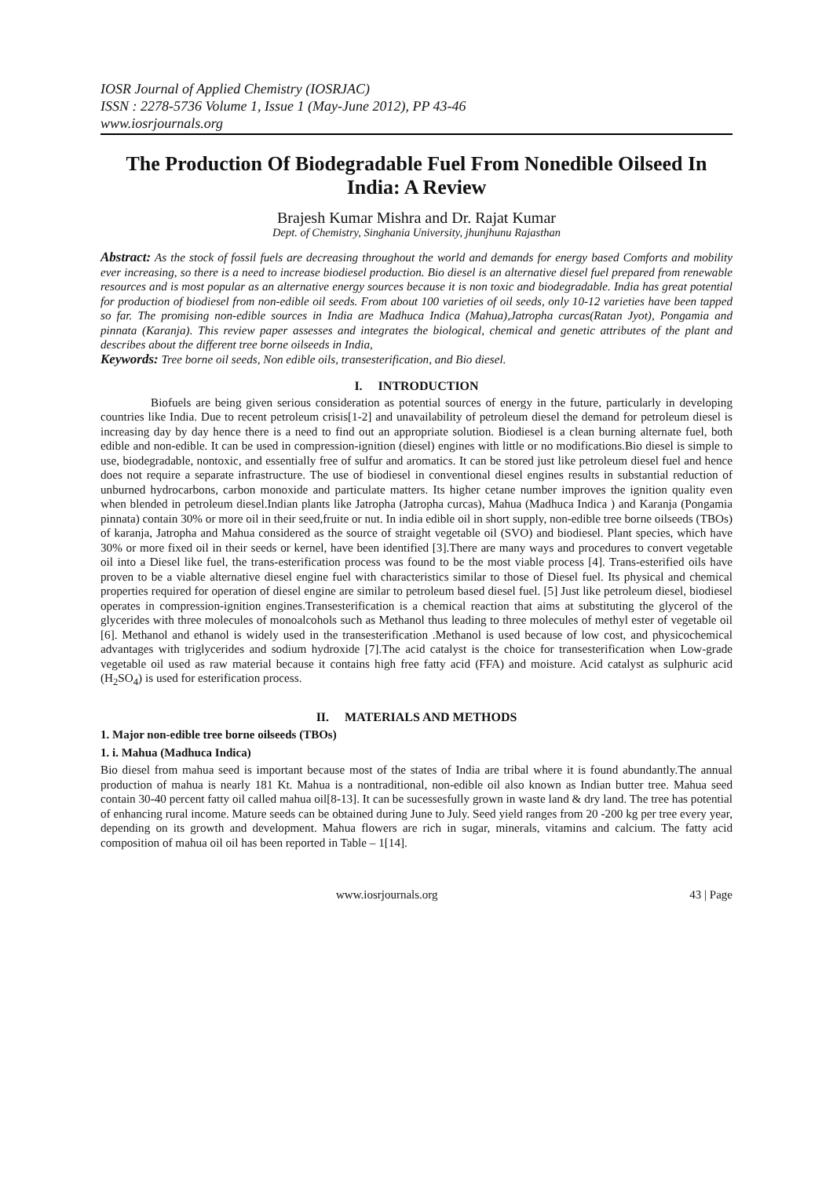IOSR Journal of Applied Chemistry (IOSRJAC)
ISSN : 2278-5736 Volume 1, Issue 1 (May-June 2012), PP 43-46
www.iosrjournals.org
The Production Of Biodegradable Fuel From Nonedible Oilseed In India: A Review
Brajesh Kumar Mishra and Dr. Rajat Kumar
Dept. of Chemistry, Singhania University, jhunjhunu Rajasthan
Abstract: As the stock of fossil fuels are decreasing throughout the world and demands for energy based Comforts and mobility ever increasing, so there is a need to increase biodiesel production. Bio diesel is an alternative diesel fuel prepared from renewable resources and is most popular as an alternative energy sources because it is non toxic and biodegradable. India has great potential for production of biodiesel from non-edible oil seeds. From about 100 varieties of oil seeds, only 10-12 varieties have been tapped so far. The promising non-edible sources in India are Madhuca Indica (Mahua),Jatropha curcas(Ratan Jyot), Pongamia and pinnata (Karanja). This review paper assesses and integrates the biological, chemical and genetic attributes of the plant and describes about the different tree borne oilseeds in India,
Keywords: Tree borne oil seeds, Non edible oils, transesterification, and Bio diesel.
I. INTRODUCTION
Biofuels are being given serious consideration as potential sources of energy in the future, particularly in developing countries like India. Due to recent petroleum crisis[1-2] and unavailability of petroleum diesel the demand for petroleum diesel is increasing day by day hence there is a need to find out an appropriate solution. Biodiesel is a clean burning alternate fuel, both edible and non-edible. It can be used in compression-ignition (diesel) engines with little or no modifications.Bio diesel is simple to use, biodegradable, nontoxic, and essentially free of sulfur and aromatics. It can be stored just like petroleum diesel fuel and hence does not require a separate infrastructure. The use of biodiesel in conventional diesel engines results in substantial reduction of unburned hydrocarbons, carbon monoxide and particulate matters. Its higher cetane number improves the ignition quality even when blended in petroleum diesel.Indian plants like Jatropha (Jatropha curcas), Mahua (Madhuca Indica ) and Karanja (Pongamia pinnata) contain 30% or more oil in their seed,fruite or nut. In india edible oil in short supply, non-edible tree borne oilseeds (TBOs) of karanja, Jatropha and Mahua considered as the source of straight vegetable oil (SVO) and biodiesel. Plant species, which have 30% or more fixed oil in their seeds or kernel, have been identified [3].There are many ways and procedures to convert vegetable oil into a Diesel like fuel, the trans-esterification process was found to be the most viable process [4]. Trans-esterified oils have proven to be a viable alternative diesel engine fuel with characteristics similar to those of Diesel fuel. Its physical and chemical properties required for operation of diesel engine are similar to petroleum based diesel fuel. [5] Just like petroleum diesel, biodiesel operates in compression-ignition engines.Transesterification is a chemical reaction that aims at substituting the glycerol of the glycerides with three molecules of monoalcohols such as Methanol thus leading to three molecules of methyl ester of vegetable oil [6]. Methanol and ethanol is widely used in the transesterification .Methanol is used because of low cost, and physicochemical advantages with triglycerides and sodium hydroxide [7].The acid catalyst is the choice for transesterification when Low-grade vegetable oil used as raw material because it contains high free fatty acid (FFA) and moisture. Acid catalyst as sulphuric acid (H<sub>2</sub>SO<sub>4</sub>) is used for esterification process.
II. MATERIALS AND METHODS
1. Major non-edible tree borne oilseeds (TBOs)
1. i. Mahua (Madhuca Indica)
Bio diesel from mahua seed is important because most of the states of India are tribal where it is found abundantly.The annual production of mahua is nearly 181 Kt. Mahua is a nontraditional, non-edible oil also known as Indian butter tree. Mahua seed contain 30-40 percent fatty oil called mahua oil[8-13]. It can be sucessesfully grown in waste land & dry land. The tree has potential of enhancing rural income. Mature seeds can be obtained during June to July. Seed yield ranges from 20 -200 kg per tree every year, depending on its growth and development. Mahua flowers are rich in sugar, minerals, vitamins and calcium. The fatty acid composition of mahua oil oil has been reported in Table – 1[14].
www.iosrjournals.org 43 | Page